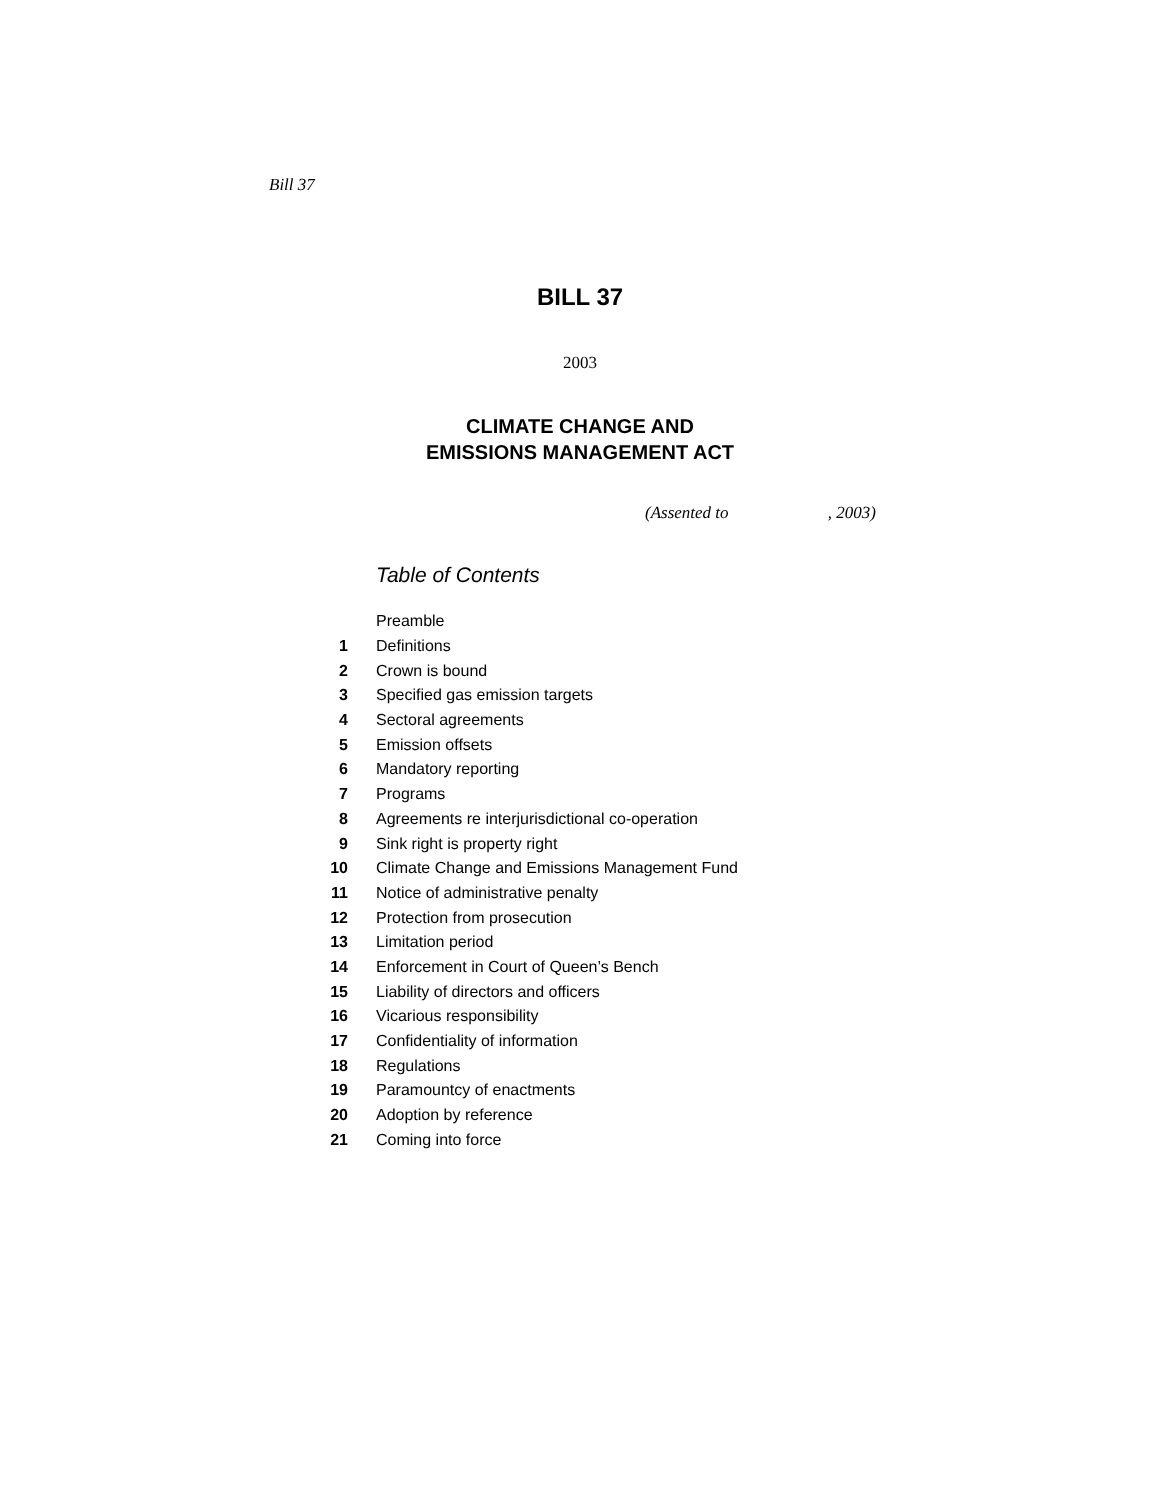Bill 37
BILL 37
2003
CLIMATE CHANGE AND
EMISSIONS MANAGEMENT ACT
(Assented to , 2003)
Table of Contents
| | Preamble |
| 1 | Definitions |
| 2 | Crown is bound |
| 3 | Specified gas emission targets |
| 4 | Sectoral agreements |
| 5 | Emission offsets |
| 6 | Mandatory reporting |
| 7 | Programs |
| 8 | Agreements re interjurisdictional co-operation |
| 9 | Sink right is property right |
| 10 | Climate Change and Emissions Management Fund |
| 11 | Notice of administrative penalty |
| 12 | Protection from prosecution |
| 13 | Limitation period |
| 14 | Enforcement in Court of Queen’s Bench |
| 15 | Liability of directors and officers |
| 16 | Vicarious responsibility |
| 17 | Confidentiality of information |
| 18 | Regulations |
| 19 | Paramountcy of enactments |
| 20 | Adoption by reference |
| 21 | Coming into force |